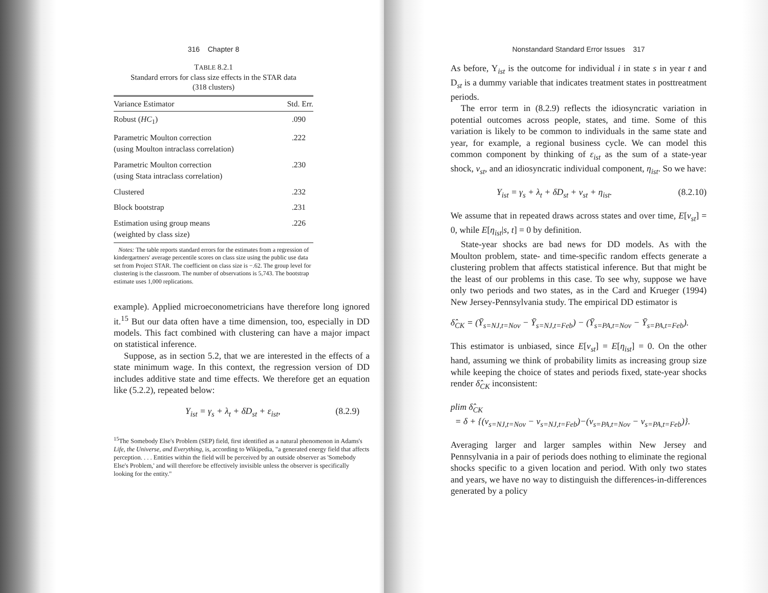316 Chapter 8
TABLE 8.2.1
Standard errors for class size effects in the STAR data (318 clusters)
| Variance Estimator | Std. Err. |
| --- | --- |
| Robust ( HC<sub>1</sub>) | .090 |
| Parametric Moulton correction (using Moulton intraclass correlation) | .222 |
| Parametric Moulton correction (using Stata intraclass correlation) | .230 |
| Clustered | .232 |
| Block bootstrap | .231 |
| Estimation using group means (weighted by class size) | .226 |
Notes: The table reports standard errors for the estimates from a regression of kindergartners' average percentile scores on class size using the public use data set from Project STAR. The coefficient on class size is −.62. The group level for clustering is the classroom. The number of observations is 5,743. The bootstrap estimate uses 1,000 replications.
example). Applied microeconometricians have therefore long ignored it.<sup>15</sup> But our data often have a time dimension, too, especially in DD models. This fact combined with clustering can have a major impact on statistical inference.
Suppose, as in section 5.2, that we are interested in the effects of a state minimum wage. In this context, the regression version of DD includes additive state and time effects. We therefore get an equation like (5.2.2), repeated below:
Y<sub>ist</sub> = γ<sub>s</sub> + λ<sub>t</sub> + δD<sub>st</sub> + ε<sub>ist</sub>, (8.2.9)
<sup>15</sup> The Somebody Else's Problem (SEP) field, first identified as a natural phenomenon in Adams's Life, the Universe, and Everything, is, according to Wikipedia, "a generated energy field that affects perception. . . . Entities within the field will be perceived by an outside observer as 'Somebody Else's Problem,' and will therefore be effectively invisible unless the observer is specifically looking for the entity."
Nonstandard Standard Error Issues 317
As before, Y<sub>ist</sub> is the outcome for individual i in state s in year t and D<sub>st</sub> is a dummy variable that indicates treatment states in posttreatment periods.
The error term in (8.2.9) reflects the idiosyncratic variation in potential outcomes across people, states, and time. Some of this variation is likely to be common to individuals in the same state and year, for example, a regional business cycle. We can model this common component by thinking of ε<sub>ist</sub> as the sum of a state-year shock, v<sub>st</sub>, and an idiosyncratic individual component, η<sub>ist</sub>. So we have:
Y<sub>ist</sub> = γ<sub>s</sub> + λ<sub>t</sub> + δD<sub>st</sub> + v<sub>st</sub> + η<sub>ist</sub>. (8.2.10)
We assume that in repeated draws across states and over time, E[v<sub>st</sub>] = 0, while E[η<sub>ist</sub>|s, t] = 0 by definition.
State-year shocks are bad news for DD models. As with the Moulton problem, state- and time-specific random effects generate a clustering problem that affects statistical inference. But that might be the least of our problems in this case. To see why, suppose we have only two periods and two states, as in the Card and Krueger (1994) New Jersey-Pennsylvania study. The empirical DD estimator is
δ̂<sub>CK</sub> = (Ȳ<sub>s=NJ,t=Nov</sub> − Ȳ<sub>s=NJ,t=Feb</sub>) − (Ȳ<sub>s=PA,t=Nov</sub> − Ȳ<sub>s=PA,t=Feb</sub>).
This estimator is unbiased, since E[v<sub>st</sub>] = E[η<sub>ist</sub>] = 0. On the other hand, assuming we think of probability limits as increasing group size while keeping the choice of states and periods fixed, state-year shocks render δ̂<sub>CK</sub> inconsistent:
plim δ̂<sub>CK</sub>
= δ + {(v<sub>s=NJ,t=Nov</sub> − v<sub>s=NJ,t=Feb</sub>)−(v<sub>s=PA,t=Nov</sub> − v<sub>s=PA,t=Feb</sub>)}.
Averaging larger and larger samples within New Jersey and Pennsylvania in a pair of periods does nothing to eliminate the regional shocks specific to a given location and period. With only two states and years, we have no way to distinguish the differences-in-differences generated by a policy